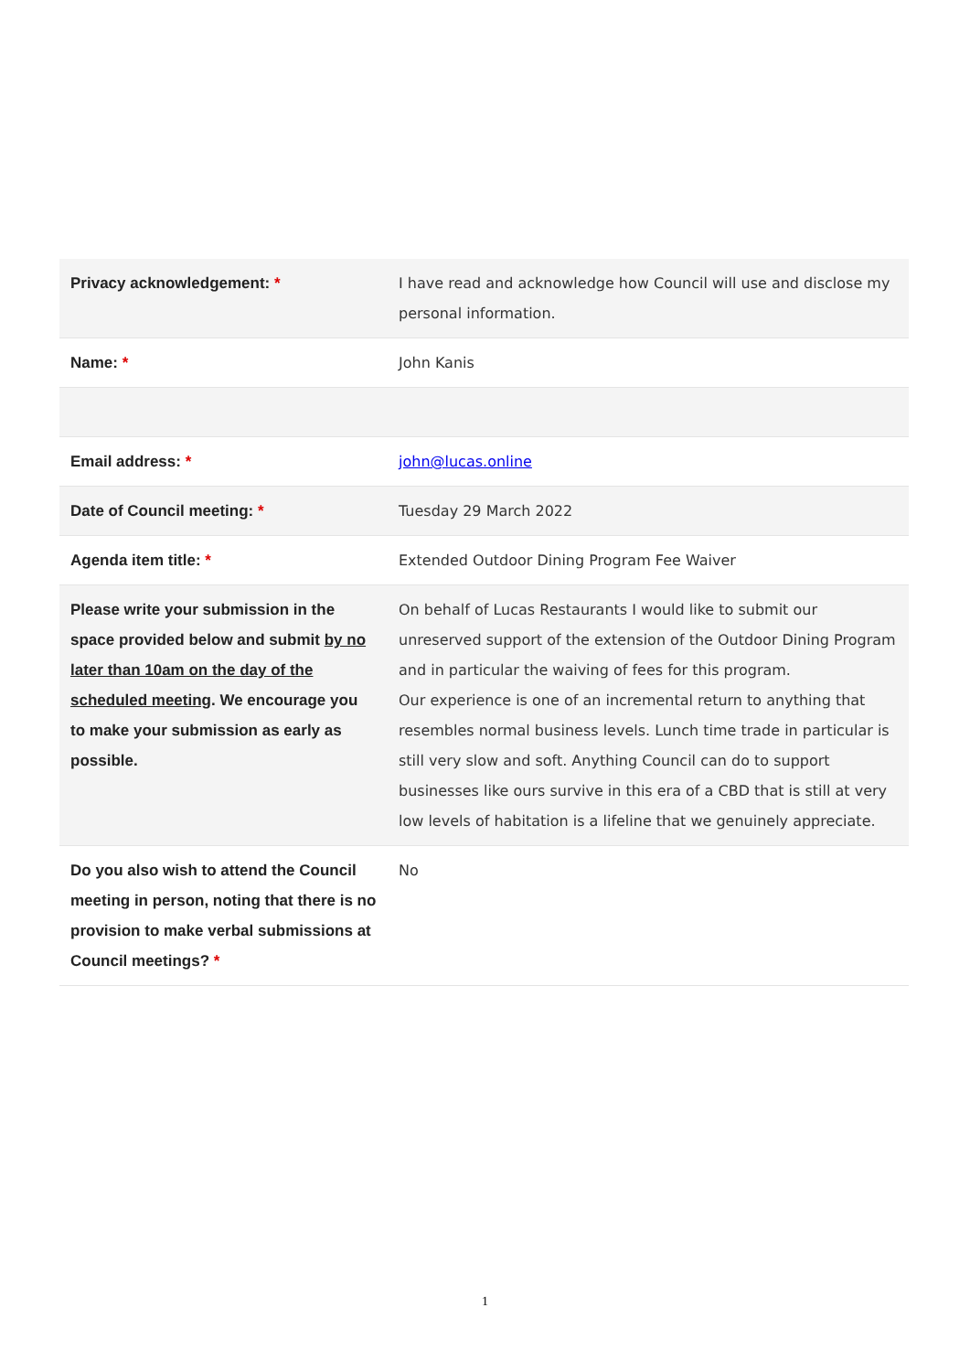| Privacy acknowledgement: * | I have read and acknowledge how Council will use and disclose my personal information. |
| Name: * | John Kanis |
| Email address: * | john@lucas.online |
| Date of Council meeting: * | Tuesday 29 March 2022 |
| Agenda item title: * | Extended Outdoor Dining Program Fee Waiver |
| Please write your submission in the space provided below and submit by no later than 10am on the day of the scheduled meeting . We encourage you to make your submission as early as possible. | On behalf of Lucas Restaurants I would like to submit our unreserved support of the extension of the Outdoor Dining Program and in particular the waiving of fees for this program. Our experience is one of an incremental return to anything that resembles normal business levels. Lunch time trade in particular is still very slow and soft. Anything Council can do to support businesses like ours survive in this era of a CBD that is still at very low levels of habitation is a lifeline that we genuinely appreciate. |
| Do you also wish to attend the Council meeting in person, noting that there is no provision to make verbal submissions at Council meetings? * | No |
1